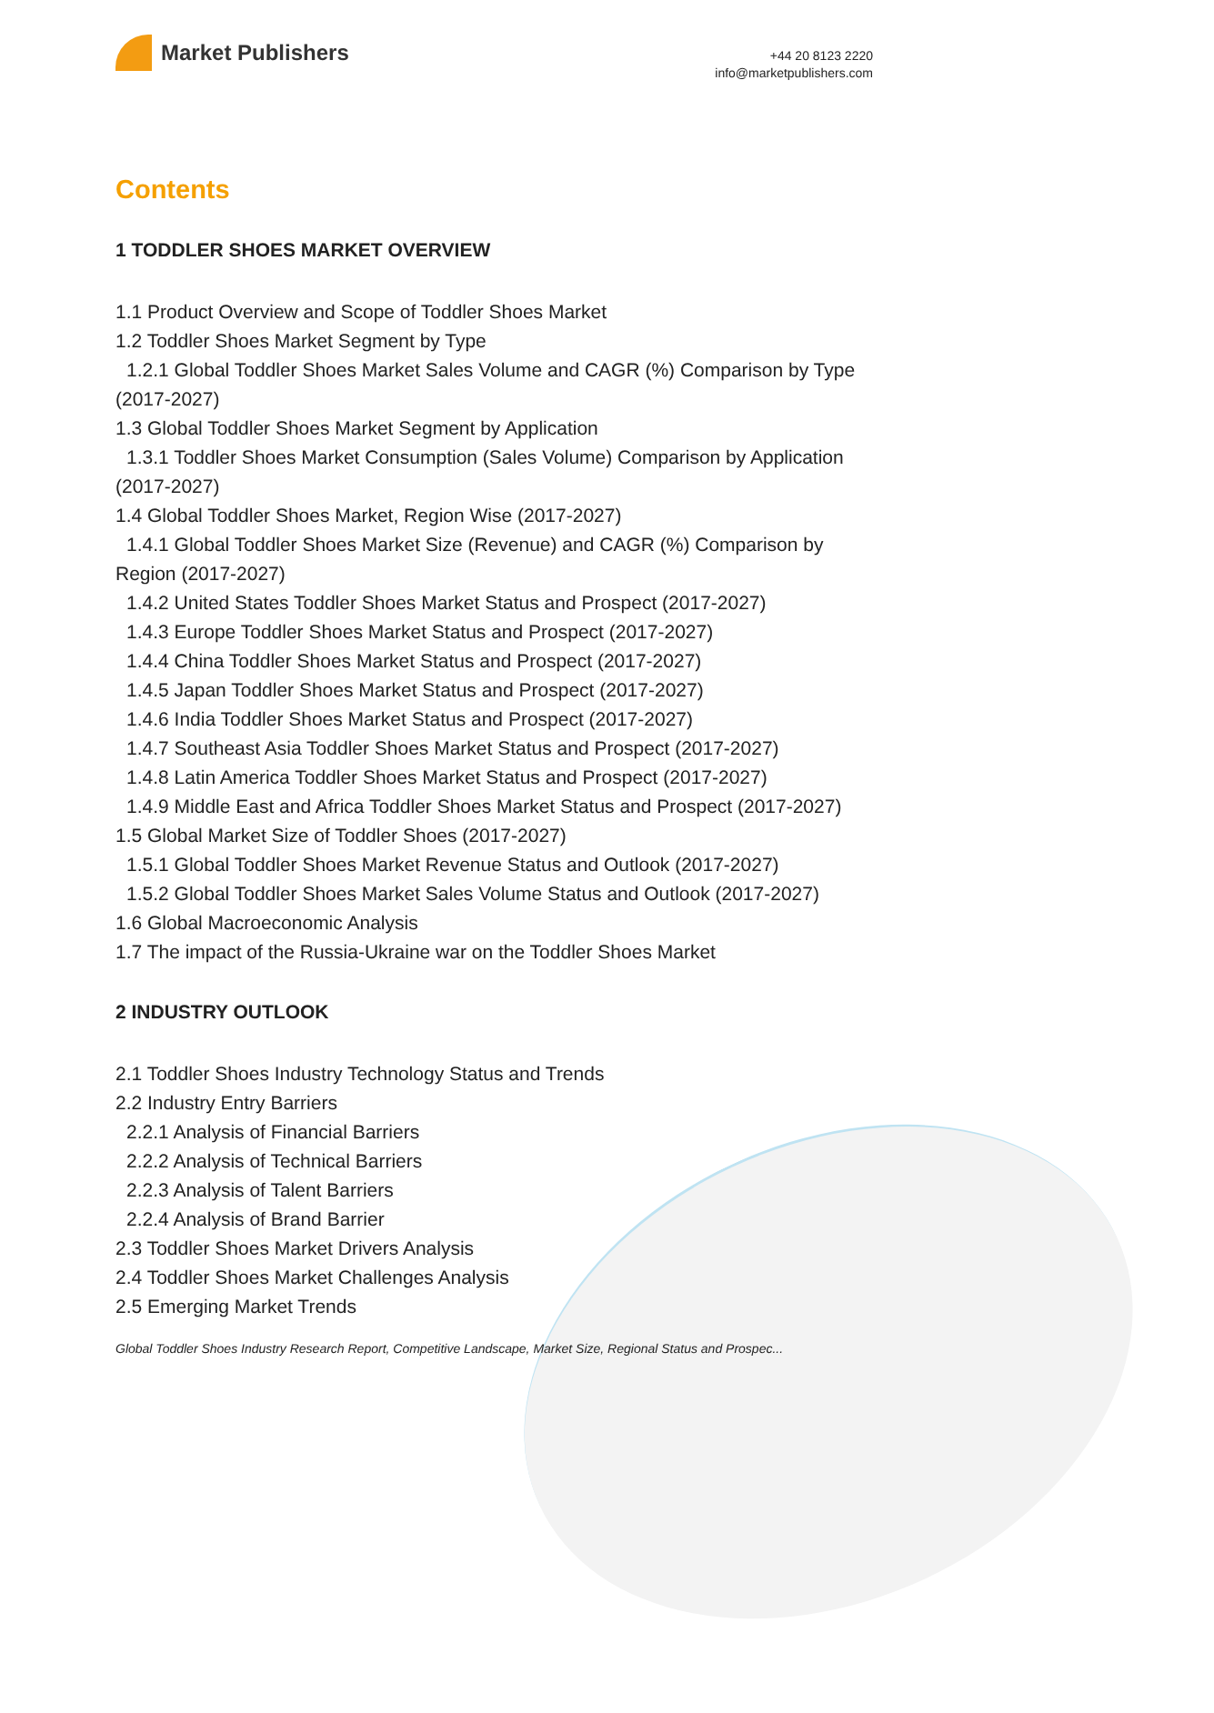Market Publishers
+44 20 8123 2220
info@marketpublishers.com
Contents
1 TODDLER SHOES MARKET OVERVIEW
1.1 Product Overview and Scope of Toddler Shoes Market
1.2 Toddler Shoes Market Segment by Type
1.2.1 Global Toddler Shoes Market Sales Volume and CAGR (%) Comparison by Type
(2017-2027)
1.3 Global Toddler Shoes Market Segment by Application
1.3.1 Toddler Shoes Market Consumption (Sales Volume) Comparison by Application
(2017-2027)
1.4 Global Toddler Shoes Market, Region Wise (2017-2027)
1.4.1 Global Toddler Shoes Market Size (Revenue) and CAGR (%) Comparison by
Region (2017-2027)
1.4.2 United States Toddler Shoes Market Status and Prospect (2017-2027)
1.4.3 Europe Toddler Shoes Market Status and Prospect (2017-2027)
1.4.4 China Toddler Shoes Market Status and Prospect (2017-2027)
1.4.5 Japan Toddler Shoes Market Status and Prospect (2017-2027)
1.4.6 India Toddler Shoes Market Status and Prospect (2017-2027)
1.4.7 Southeast Asia Toddler Shoes Market Status and Prospect (2017-2027)
1.4.8 Latin America Toddler Shoes Market Status and Prospect (2017-2027)
1.4.9 Middle East and Africa Toddler Shoes Market Status and Prospect (2017-2027)
1.5 Global Market Size of Toddler Shoes (2017-2027)
1.5.1 Global Toddler Shoes Market Revenue Status and Outlook (2017-2027)
1.5.2 Global Toddler Shoes Market Sales Volume Status and Outlook (2017-2027)
1.6 Global Macroeconomic Analysis
1.7 The impact of the Russia-Ukraine war on the Toddler Shoes Market
2 INDUSTRY OUTLOOK
2.1 Toddler Shoes Industry Technology Status and Trends
2.2 Industry Entry Barriers
2.2.1 Analysis of Financial Barriers
2.2.2 Analysis of Technical Barriers
2.2.3 Analysis of Talent Barriers
2.2.4 Analysis of Brand Barrier
2.3 Toddler Shoes Market Drivers Analysis
2.4 Toddler Shoes Market Challenges Analysis
2.5 Emerging Market Trends
Global Toddler Shoes Industry Research Report, Competitive Landscape, Market Size, Regional Status and Prospec...